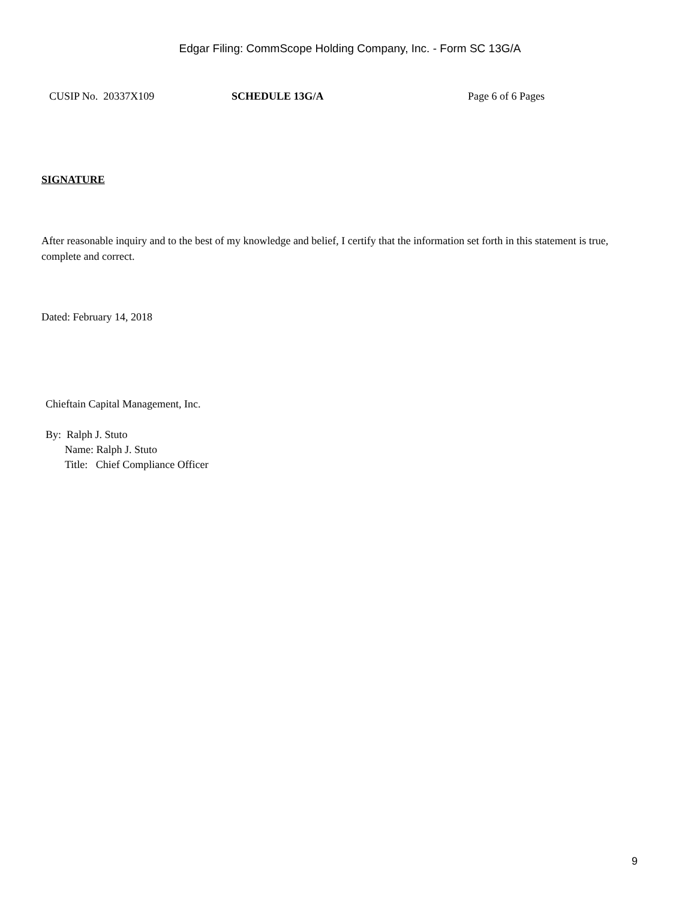Edgar Filing: CommScope Holding Company, Inc. - Form SC 13G/A
CUSIP No. 20337X109 SCHEDULE 13G/A Page 6 of 6 Pages
SIGNATURE
After reasonable inquiry and to the best of my knowledge and belief, I certify that the information set forth in this statement is true, complete and correct.
Dated: February 14, 2018
Chieftain Capital Management, Inc.
By: Ralph J. Stuto
Name: Ralph J. Stuto
Title: Chief Compliance Officer
9